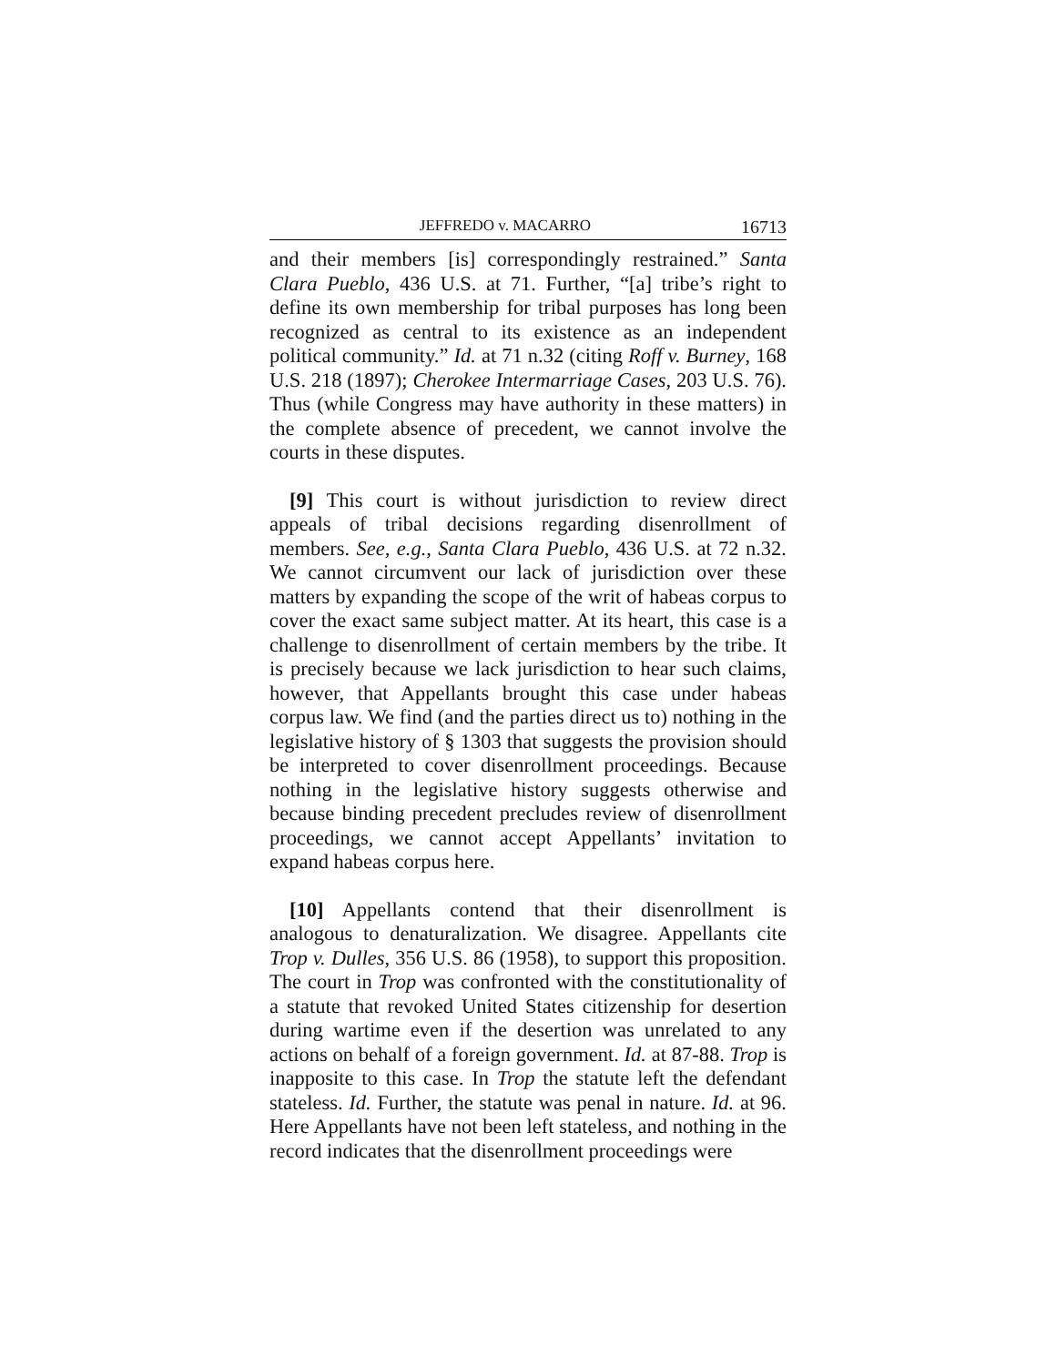JEFFREDO v. MACARRO 16713
and their members [is] correspondingly restrained.” Santa Clara Pueblo, 436 U.S. at 71. Further, “[a] tribe’s right to define its own membership for tribal purposes has long been recognized as central to its existence as an independent political community.” Id. at 71 n.32 (citing Roff v. Burney, 168 U.S. 218 (1897); Cherokee Intermarriage Cases, 203 U.S. 76). Thus (while Congress may have authority in these matters) in the complete absence of precedent, we cannot involve the courts in these disputes.
[9] This court is without jurisdiction to review direct appeals of tribal decisions regarding disenrollment of members. See, e.g., Santa Clara Pueblo, 436 U.S. at 72 n.32. We cannot circumvent our lack of jurisdiction over these matters by expanding the scope of the writ of habeas corpus to cover the exact same subject matter. At its heart, this case is a challenge to disenrollment of certain members by the tribe. It is precisely because we lack jurisdiction to hear such claims, however, that Appellants brought this case under habeas corpus law. We find (and the parties direct us to) nothing in the legislative history of § 1303 that suggests the provision should be interpreted to cover disenrollment proceedings. Because nothing in the legislative history suggests otherwise and because binding precedent precludes review of disenrollment proceedings, we cannot accept Appellants’ invitation to expand habeas corpus here.
[10] Appellants contend that their disenrollment is analogous to denaturalization. We disagree. Appellants cite Trop v. Dulles, 356 U.S. 86 (1958), to support this proposition. The court in Trop was confronted with the constitutionality of a statute that revoked United States citizenship for desertion during wartime even if the desertion was unrelated to any actions on behalf of a foreign government. Id. at 87-88. Trop is inapposite to this case. In Trop the statute left the defendant stateless. Id. Further, the statute was penal in nature. Id. at 96. Here Appellants have not been left stateless, and nothing in the record indicates that the disenrollment proceedings were